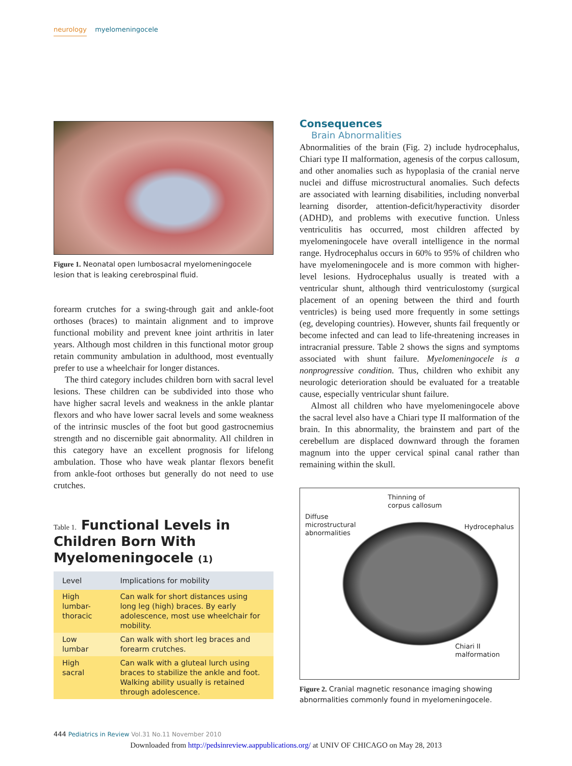neurology myelomeningocele
Figure 1. Neonatal open lumbosacral myelomeningocele lesion that is leaking cerebrospinal fluid.
forearm crutches for a swing-through gait and ankle-foot orthoses (braces) to maintain alignment and to improve functional mobility and prevent knee joint arthritis in later years. Although most children in this functional motor group retain community ambulation in adulthood, most eventually prefer to use a wheelchair for longer distances.
The third category includes children born with sacral level lesions. These children can be subdivided into those who have higher sacral levels and weakness in the ankle plantar flexors and who have lower sacral levels and some weakness of the intrinsic muscles of the foot but good gastrocnemius strength and no discernible gait abnormality. All children in this category have an excellent prognosis for lifelong ambulation. Those who have weak plantar flexors benefit from ankle-foot orthoses but generally do not need to use crutches.
Table 1. Functional Levels in Children Born With Myelomeningocele (1)
| Level | Implications for mobility |
| --- | --- |
| High lumbar-thoracic | Can walk for short distances using long leg (high) braces. By early adolescence, most use wheelchair for mobility. |
| Low lumbar | Can walk with short leg braces and forearm crutches. |
| High sacral | Can walk with a gluteal lurch using braces to stabilize the ankle and foot. Walking ability usually is retained through adolescence. |
Consequences
Brain Abnormalities
Abnormalities of the brain (Fig. 2) include hydrocephalus, Chiari type II malformation, agenesis of the corpus callosum, and other anomalies such as hypoplasia of the cranial nerve nuclei and diffuse microstructural anomalies. Such defects are associated with learning disabilities, including nonverbal learning disorder, attention-deficit/hyperactivity disorder (ADHD), and problems with executive function. Unless ventriculitis has occurred, most children affected by myelomeningocele have overall intelligence in the normal range. Hydrocephalus occurs in 60% to 95% of children who have myelomeningocele and is more common with higher-level lesions. Hydrocephalus usually is treated with a ventricular shunt, although third ventriculostomy (surgical placement of an opening between the third and fourth ventricles) is being used more frequently in some settings (eg, developing countries). However, shunts fail frequently or become infected and can lead to life-threatening increases in intracranial pressure. Table 2 shows the signs and symptoms associated with shunt failure. Myelomeningocele is a nonprogressive condition. Thus, children who exhibit any neurologic deterioration should be evaluated for a treatable cause, especially ventricular shunt failure.
Almost all children who have myelomeningocele above the sacral level also have a Chiari type II malformation of the brain. In this abnormality, the brainstem and part of the cerebellum are displaced downward through the foramen magnum into the upper cervical spinal canal rather than remaining within the skull.
Thinning of
corpus callosum
Diffuse
microstructural
abnormalities
Hydrocephalus
Chiari II
malformation
Figure 2. Cranial magnetic resonance imaging showing abnormalities commonly found in myelomeningocele.
444 Pediatrics in Review Vol.31 No.11 November 2010
Downloaded from http://pedsinreview.aappublications.org/ at UNIV OF CHICAGO on May 28, 2013